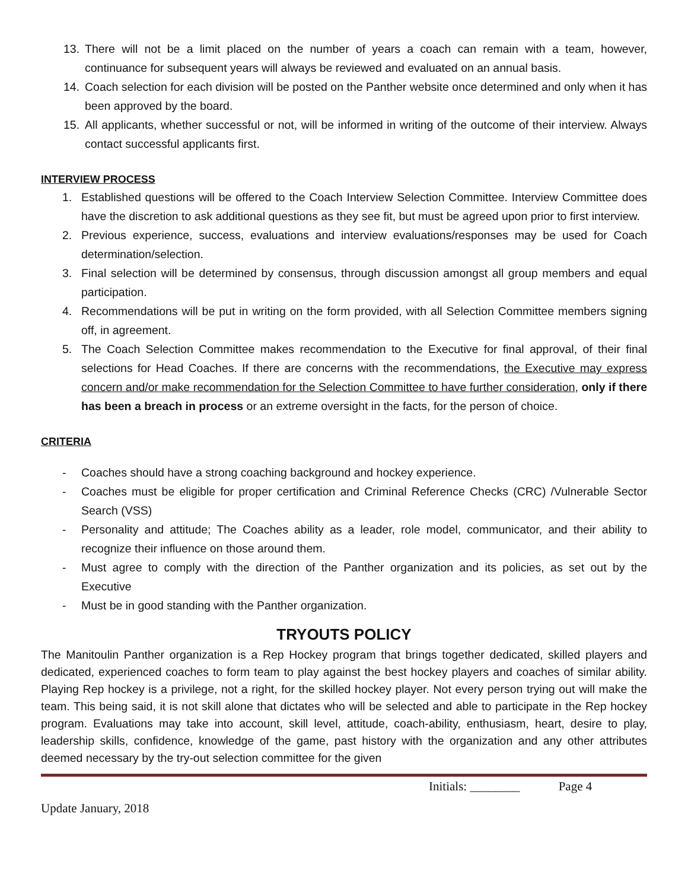13. There will not be a limit placed on the number of years a coach can remain with a team, however, continuance for subsequent years will always be reviewed and evaluated on an annual basis.
14. Coach selection for each division will be posted on the Panther website once determined and only when it has been approved by the board.
15. All applicants, whether successful or not, will be informed in writing of the outcome of their interview. Always contact successful applicants first.
INTERVIEW PROCESS
1. Established questions will be offered to the Coach Interview Selection Committee. Interview Committee does have the discretion to ask additional questions as they see fit, but must be agreed upon prior to first interview.
2. Previous experience, success, evaluations and interview evaluations/responses may be used for Coach determination/selection.
3. Final selection will be determined by consensus, through discussion amongst all group members and equal participation.
4. Recommendations will be put in writing on the form provided, with all Selection Committee members signing off, in agreement.
5. The Coach Selection Committee makes recommendation to the Executive for final approval, of their final selections for Head Coaches. If there are concerns with the recommendations, the Executive may express concern and/or make recommendation for the Selection Committee to have further consideration, only if there has been a breach in process or an extreme oversight in the facts, for the person of choice.
CRITERIA
- Coaches should have a strong coaching background and hockey experience.
- Coaches must be eligible for proper certification and Criminal Reference Checks (CRC) /Vulnerable Sector Search (VSS)
- Personality and attitude; The Coaches ability as a leader, role model, communicator, and their ability to recognize their influence on those around them.
- Must agree to comply with the direction of the Panther organization and its policies, as set out by the Executive
- Must be in good standing with the Panther organization.
TRYOUTS POLICY
The Manitoulin Panther organization is a Rep Hockey program that brings together dedicated, skilled players and dedicated, experienced coaches to form team to play against the best hockey players and coaches of similar ability. Playing Rep hockey is a privilege, not a right, for the skilled hockey player. Not every person trying out will make the team. This being said, it is not skill alone that dictates who will be selected and able to participate in the Rep hockey program. Evaluations may take into account, skill level, attitude, coach-ability, enthusiasm, heart, desire to play, leadership skills, confidence, knowledge of the game, past history with the organization and any other attributes deemed necessary by the try-out selection committee for the given
Initials: ________ Page 4
Update January, 2018